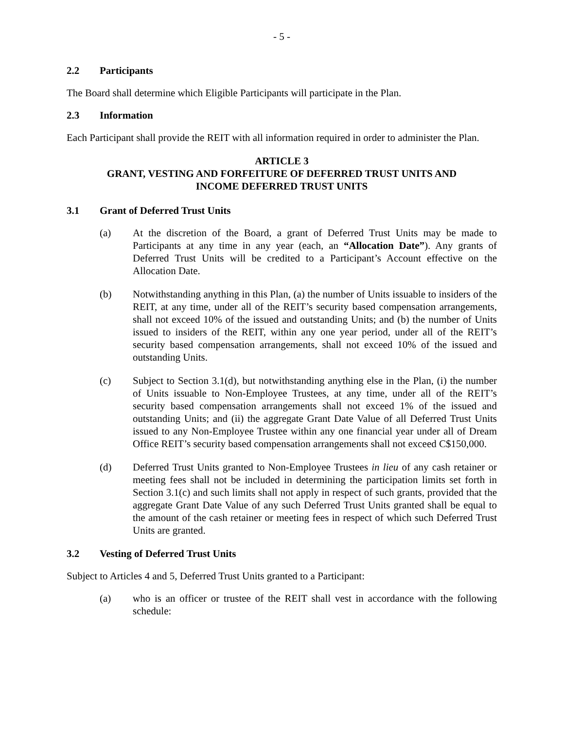- 5 -
2.2 Participants
The Board shall determine which Eligible Participants will participate in the Plan.
2.3 Information
Each Participant shall provide the REIT with all information required in order to administer the Plan.
ARTICLE 3
GRANT, VESTING AND FORFEITURE OF DEFERRED TRUST UNITS AND
INCOME DEFERRED TRUST UNITS
3.1 Grant of Deferred Trust Units
(a) At the discretion of the Board, a grant of Deferred Trust Units may be made to Participants at any time in any year (each, an “Allocation Date”). Any grants of Deferred Trust Units will be credited to a Participant’s Account effective on the Allocation Date.
(b) Notwithstanding anything in this Plan, (a) the number of Units issuable to insiders of the REIT, at any time, under all of the REIT’s security based compensation arrangements, shall not exceed 10% of the issued and outstanding Units; and (b) the number of Units issued to insiders of the REIT, within any one year period, under all of the REIT’s security based compensation arrangements, shall not exceed 10% of the issued and outstanding Units.
(c) Subject to Section 3.1(d), but notwithstanding anything else in the Plan, (i) the number of Units issuable to Non-Employee Trustees, at any time, under all of the REIT’s security based compensation arrangements shall not exceed 1% of the issued and outstanding Units; and (ii) the aggregate Grant Date Value of all Deferred Trust Units issued to any Non-Employee Trustee within any one financial year under all of Dream Office REIT’s security based compensation arrangements shall not exceed C$150,000.
(d) Deferred Trust Units granted to Non-Employee Trustees in lieu of any cash retainer or meeting fees shall not be included in determining the participation limits set forth in Section 3.1(c) and such limits shall not apply in respect of such grants, provided that the aggregate Grant Date Value of any such Deferred Trust Units granted shall be equal to the amount of the cash retainer or meeting fees in respect of which such Deferred Trust Units are granted.
3.2 Vesting of Deferred Trust Units
Subject to Articles 4 and 5, Deferred Trust Units granted to a Participant:
(a) who is an officer or trustee of the REIT shall vest in accordance with the following schedule: